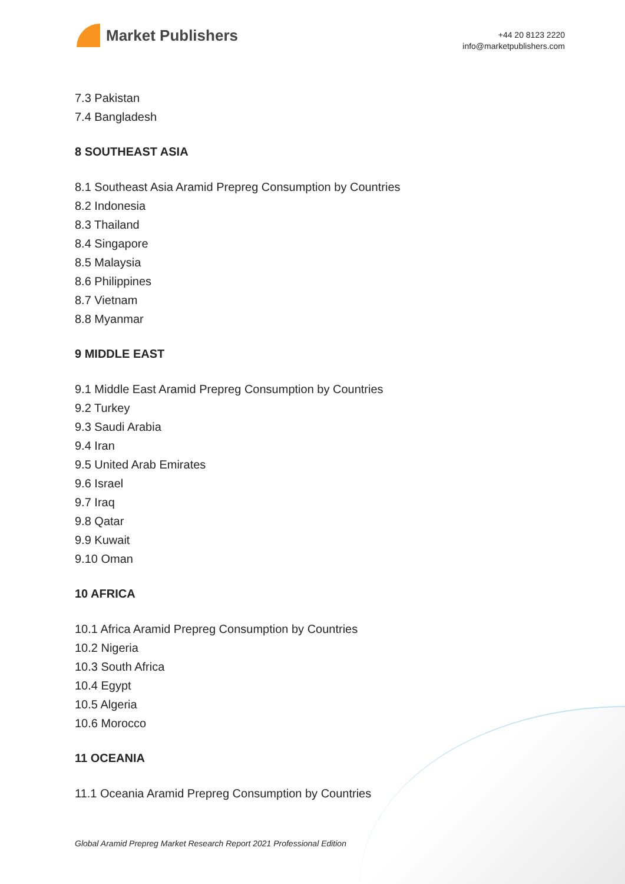Market Publishers
+44 20 8123 2220
info@marketpublishers.com
7.3 Pakistan
7.4 Bangladesh
8 SOUTHEAST ASIA
8.1 Southeast Asia Aramid Prepreg Consumption by Countries
8.2 Indonesia
8.3 Thailand
8.4 Singapore
8.5 Malaysia
8.6 Philippines
8.7 Vietnam
8.8 Myanmar
9 MIDDLE EAST
9.1 Middle East Aramid Prepreg Consumption by Countries
9.2 Turkey
9.3 Saudi Arabia
9.4 Iran
9.5 United Arab Emirates
9.6 Israel
9.7 Iraq
9.8 Qatar
9.9 Kuwait
9.10 Oman
10 AFRICA
10.1 Africa Aramid Prepreg Consumption by Countries
10.2 Nigeria
10.3 South Africa
10.4 Egypt
10.5 Algeria
10.6 Morocco
11 OCEANIA
11.1 Oceania Aramid Prepreg Consumption by Countries
Global Aramid Prepreg Market Research Report 2021 Professional Edition